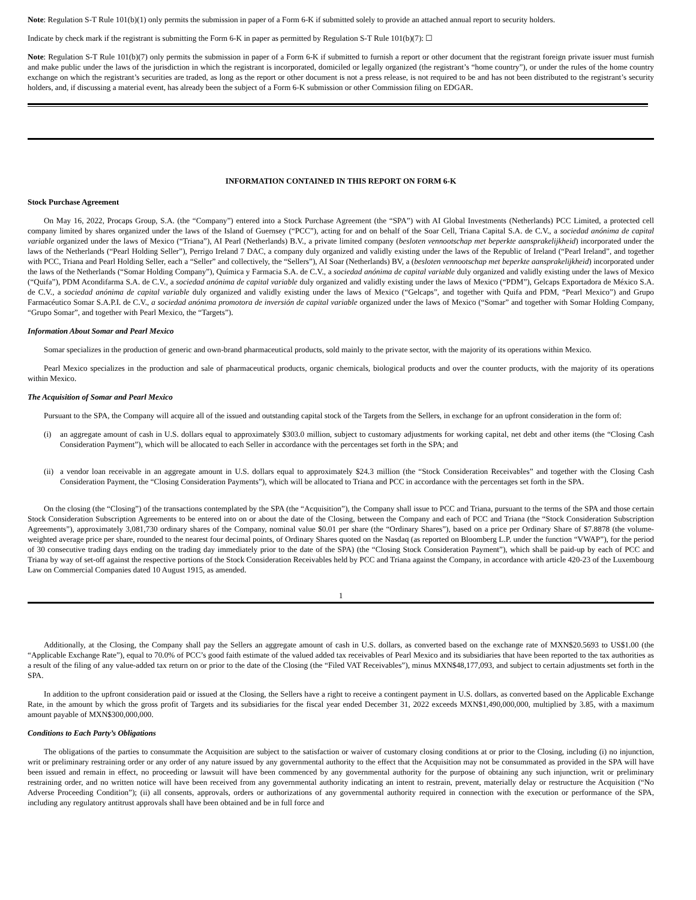Note: Regulation S-T Rule 101(b)(1) only permits the submission in paper of a Form 6-K if submitted solely to provide an attached annual report to security holders.
Indicate by check mark if the registrant is submitting the Form 6-K in paper as permitted by Regulation S-T Rule 101(b)(7): ☐
Note: Regulation S-T Rule 101(b)(7) only permits the submission in paper of a Form 6-K if submitted to furnish a report or other document that the registrant foreign private issuer must furnish and make public under the laws of the jurisdiction in which the registrant is incorporated, domiciled or legally organized (the registrant’s “home country”), or under the rules of the home country exchange on which the registrant’s securities are traded, as long as the report or other document is not a press release, is not required to be and has not been distributed to the registrant’s security holders, and, if discussing a material event, has already been the subject of a Form 6-K submission or other Commission filing on EDGAR.
INFORMATION CONTAINED IN THIS REPORT ON FORM 6-K
Stock Purchase Agreement
On May 16, 2022, Procaps Group, S.A. (the “Company”) entered into a Stock Purchase Agreement (the “SPA”) with AI Global Investments (Netherlands) PCC Limited, a protected cell company limited by shares organized under the laws of the Island of Guernsey (“PCC”), acting for and on behalf of the Soar Cell, Triana Capital S.A. de C.V., a sociedad anónima de capital variable organized under the laws of Mexico (“Triana”), AI Pearl (Netherlands) B.V., a private limited company (besloten vennootschap met beperkte aansprakelijkheid) incorporated under the laws of the Netherlands (“Pearl Holding Seller”), Perrigo Ireland 7 DAC, a company duly organized and validly existing under the laws of the Republic of Ireland (“Pearl Ireland”, and together with PCC, Triana and Pearl Holding Seller, each a “Seller” and collectively, the “Sellers”), AI Soar (Netherlands) BV, a (besloten vennootschap met beperkte aansprakelijkheid) incorporated under the laws of the Netherlands (“Somar Holding Company”), Química y Farmacia S.A. de C.V., a sociedad anónima de capital variable duly organized and validly existing under the laws of Mexico (“Quifa”), PDM Acondifarma S.A. de C.V., a sociedad anónima de capital variable duly organized and validly existing under the laws of Mexico (“PDM”), Gelcaps Exportadora de México S.A. de C.V., a sociedad anónima de capital variable duly organized and validly existing under the laws of Mexico (“Gelcaps”, and together with Quifa and PDM, “Pearl Mexico”) and Grupo Farmacéutico Somar S.A.P.I. de C.V., a sociedad anónima promotora de inversión de capital variable organized under the laws of Mexico (“Somar” and together with Somar Holding Company, “Grupo Somar”, and together with Pearl Mexico, the “Targets”).
Information About Somar and Pearl Mexico
Somar specializes in the production of generic and own-brand pharmaceutical products, sold mainly to the private sector, with the majority of its operations within Mexico.
Pearl Mexico specializes in the production and sale of pharmaceutical products, organic chemicals, biological products and over the counter products, with the majority of its operations within Mexico.
The Acquisition of Somar and Pearl Mexico
Pursuant to the SPA, the Company will acquire all of the issued and outstanding capital stock of the Targets from the Sellers, in exchange for an upfront consideration in the form of:
(i) an aggregate amount of cash in U.S. dollars equal to approximately $303.0 million, subject to customary adjustments for working capital, net debt and other items (the “Closing Cash Consideration Payment”), which will be allocated to each Seller in accordance with the percentages set forth in the SPA; and
(ii)
a vendor loan receivable in an aggregate amount in U.S. dollars equal to approximately $24.3 million (the “Stock Consideration Receivables” and together with the Closing Cash Consideration Payment, the “Closing Consideration Payments”), which will be allocated to Triana and PCC in accordance with the percentages set forth in the SPA.
On the closing (the “Closing”) of the transactions contemplated by the SPA (the “Acquisition”), the Company shall issue to PCC and Triana, pursuant to the terms of the SPA and those certain Stock Consideration Subscription Agreements to be entered into on or about the date of the Closing, between the Company and each of PCC and Triana (the “Stock Consideration Subscription Agreements”), approximately 3,081,730 ordinary shares of the Company, nominal value $0.01 per share (the “Ordinary Shares”), based on a price per Ordinary Share of $7.8878 (the volume-weighted average price per share, rounded to the nearest four decimal points, of Ordinary Shares quoted on the Nasdaq (as reported on Bloomberg L.P. under the function “VWAP”), for the period of 30 consecutive trading days ending on the trading day immediately prior to the date of the SPA) (the “Closing Stock Consideration Payment”), which shall be paid-up by each of PCC and Triana by way of set-off against the respective portions of the Stock Consideration Receivables held by PCC and Triana against the Company, in accordance with article 420-23 of the Luxembourg Law on Commercial Companies dated 10 August 1915, as amended.
1
Additionally, at the Closing, the Company shall pay the Sellers an aggregate amount of cash in U.S. dollars, as converted based on the exchange rate of MXN$20.5693 to US$1.00 (the “Applicable Exchange Rate”), equal to 70.0% of PCC’s good faith estimate of the valued added tax receivables of Pearl Mexico and its subsidiaries that have been reported to the tax authorities as a result of the filing of any value-added tax return on or prior to the date of the Closing (the “Filed VAT Receivables”), minus MXN$48,177,093, and subject to certain adjustments set forth in the SPA.
In addition to the upfront consideration paid or issued at the Closing, the Sellers have a right to receive a contingent payment in U.S. dollars, as converted based on the Applicable Exchange Rate, in the amount by which the gross profit of Targets and its subsidiaries for the fiscal year ended December 31, 2022 exceeds MXN$1,490,000,000, multiplied by 3.85, with a maximum amount payable of MXN$300,000,000.
Conditions to Each Party’s Obligations
The obligations of the parties to consummate the Acquisition are subject to the satisfaction or waiver of customary closing conditions at or prior to the Closing, including (i) no injunction, writ or preliminary restraining order or any order of any nature issued by any governmental authority to the effect that the Acquisition may not be consummated as provided in the SPA will have been issued and remain in effect, no proceeding or lawsuit will have been commenced by any governmental authority for the purpose of obtaining any such injunction, writ or preliminary restraining order, and no written notice will have been received from any governmental authority indicating an intent to restrain, prevent, materially delay or restructure the Acquisition (“No Adverse Proceeding Condition”); (ii) all consents, approvals, orders or authorizations of any governmental authority required in connection with the execution or performance of the SPA, including any regulatory antitrust approvals shall have been obtained and be in full force and